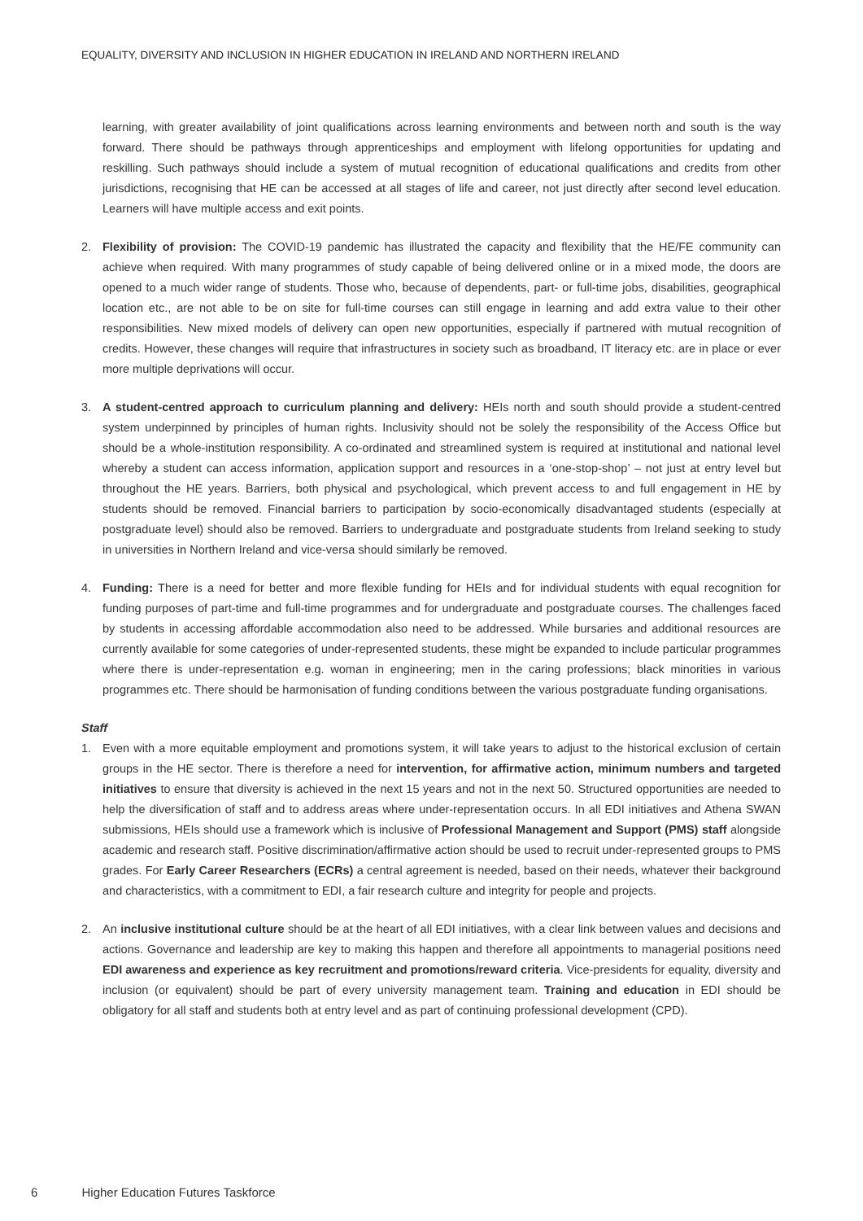EQUALITY, DIVERSITY AND INCLUSION IN HIGHER EDUCATION IN IRELAND AND NORTHERN IRELAND
learning, with greater availability of joint qualifications across learning environments and between north and south is the way forward. There should be pathways through apprenticeships and employment with lifelong opportunities for updating and reskilling. Such pathways should include a system of mutual recognition of educational qualifications and credits from other jurisdictions, recognising that HE can be accessed at all stages of life and career, not just directly after second level education. Learners will have multiple access and exit points.
2. Flexibility of provision: The COVID-19 pandemic has illustrated the capacity and flexibility that the HE/FE community can achieve when required. With many programmes of study capable of being delivered online or in a mixed mode, the doors are opened to a much wider range of students. Those who, because of dependents, part- or full-time jobs, disabilities, geographical location etc., are not able to be on site for full-time courses can still engage in learning and add extra value to their other responsibilities. New mixed models of delivery can open new opportunities, especially if partnered with mutual recognition of credits. However, these changes will require that infrastructures in society such as broadband, IT literacy etc. are in place or ever more multiple deprivations will occur.
3. A student-centred approach to curriculum planning and delivery: HEIs north and south should provide a student-centred system underpinned by principles of human rights. Inclusivity should not be solely the responsibility of the Access Office but should be a whole-institution responsibility. A co-ordinated and streamlined system is required at institutional and national level whereby a student can access information, application support and resources in a ‘one-stop-shop’ – not just at entry level but throughout the HE years. Barriers, both physical and psychological, which prevent access to and full engagement in HE by students should be removed. Financial barriers to participation by socio-economically disadvantaged students (especially at postgraduate level) should also be removed. Barriers to undergraduate and postgraduate students from Ireland seeking to study in universities in Northern Ireland and vice-versa should similarly be removed.
4. Funding: There is a need for better and more flexible funding for HEIs and for individual students with equal recognition for funding purposes of part-time and full-time programmes and for undergraduate and postgraduate courses. The challenges faced by students in accessing affordable accommodation also need to be addressed. While bursaries and additional resources are currently available for some categories of under-represented students, these might be expanded to include particular programmes where there is under-representation e.g. woman in engineering; men in the caring professions; black minorities in various programmes etc. There should be harmonisation of funding conditions between the various postgraduate funding organisations.
Staff
1. Even with a more equitable employment and promotions system, it will take years to adjust to the historical exclusion of certain groups in the HE sector. There is therefore a need for intervention, for affirmative action, minimum numbers and targeted initiatives to ensure that diversity is achieved in the next 15 years and not in the next 50. Structured opportunities are needed to help the diversification of staff and to address areas where under-representation occurs. In all EDI initiatives and Athena SWAN submissions, HEIs should use a framework which is inclusive of Professional Management and Support (PMS) staff alongside academic and research staff. Positive discrimination/affirmative action should be used to recruit under-represented groups to PMS grades. For Early Career Researchers (ECRs) a central agreement is needed, based on their needs, whatever their background and characteristics, with a commitment to EDI, a fair research culture and integrity for people and projects.
2. An inclusive institutional culture should be at the heart of all EDI initiatives, with a clear link between values and decisions and actions. Governance and leadership are key to making this happen and therefore all appointments to managerial positions need EDI awareness and experience as key recruitment and promotions/reward criteria. Vice-presidents for equality, diversity and inclusion (or equivalent) should be part of every university management team. Training and education in EDI should be obligatory for all staff and students both at entry level and as part of continuing professional development (CPD).
6 Higher Education Futures Taskforce